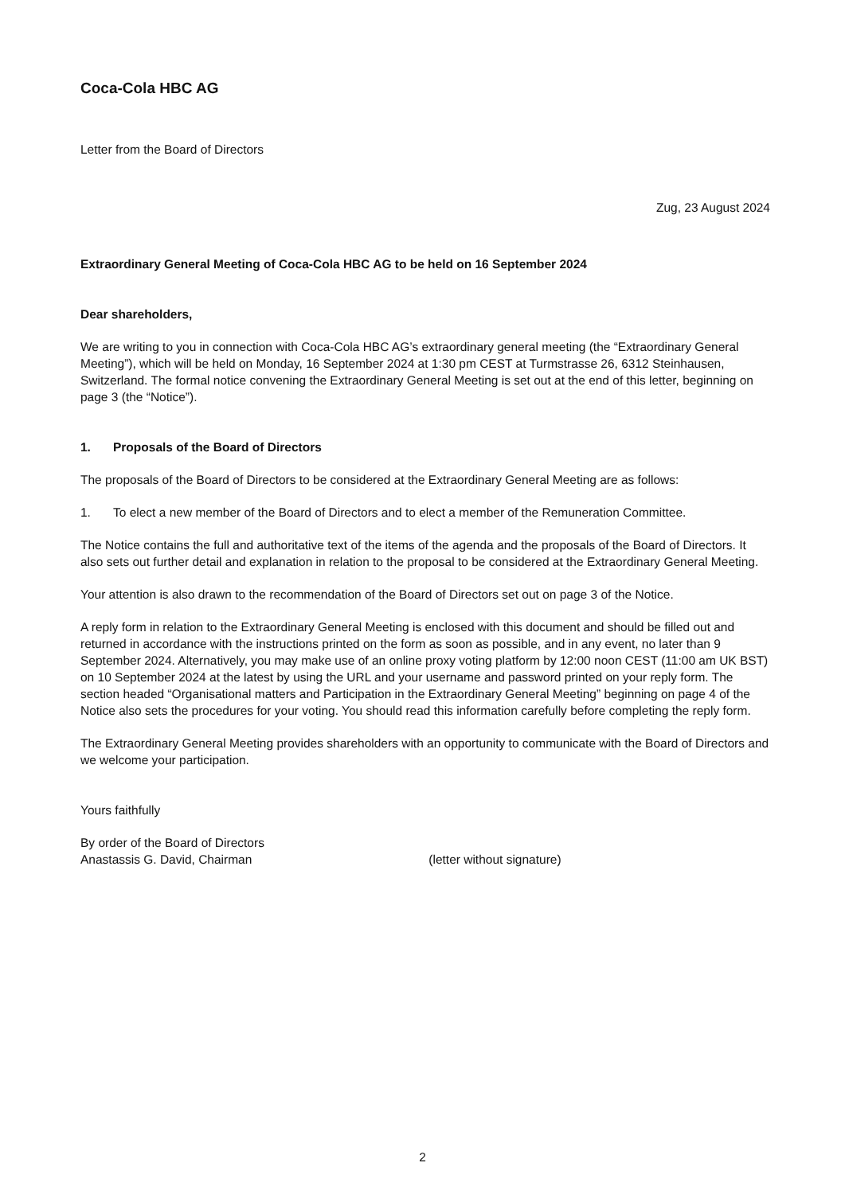Coca-Cola HBC AG
Letter from the Board of Directors
Zug, 23 August 2024
Extraordinary General Meeting of Coca-Cola HBC AG to be held on 16 September 2024
Dear shareholders,
We are writing to you in connection with Coca-Cola HBC AG’s extraordinary general meeting (the “Extraordinary General Meeting”), which will be held on Monday, 16 September 2024 at 1:30 pm CEST at Turmstrasse 26, 6312 Steinhausen, Switzerland. The formal notice convening the Extraordinary General Meeting is set out at the end of this letter, beginning on page 3 (the “Notice”).
1. Proposals of the Board of Directors
The proposals of the Board of Directors to be considered at the Extraordinary General Meeting are as follows:
1. To elect a new member of the Board of Directors and to elect a member of the Remuneration Committee.
The Notice contains the full and authoritative text of the items of the agenda and the proposals of the Board of Directors. It also sets out further detail and explanation in relation to the proposal to be considered at the Extra­ordinary General Meeting.
Your attention is also drawn to the recommendation of the Board of Directors set out on page 3 of the Notice.
A reply form in relation to the Extraordinary General Meeting is enclosed with this document and should be filled out and returned in accordance with the instructions printed on the form as soon as possible, and in any event, no later than 9 September 2024. Alternatively, you may make use of an online proxy voting platform by 12:00 noon CEST (11:00 am UK BST) on 10 September 2024 at the latest by using the URL and your username and password printed on your reply form. The section headed “Organisational matters and Participation in the Extraordinary General Meeting” beginning on page 4 of the Notice also sets the procedures for your voting. You should read this information carefully before completing the reply form.
The Extraordinary General Meeting provides shareholders with an opportunity to communicate with the Board of Directors and we welcome your participation.
Yours faithfully
By order of the Board of Directors
Anastassis G. David, Chairman (letter without signature)
2